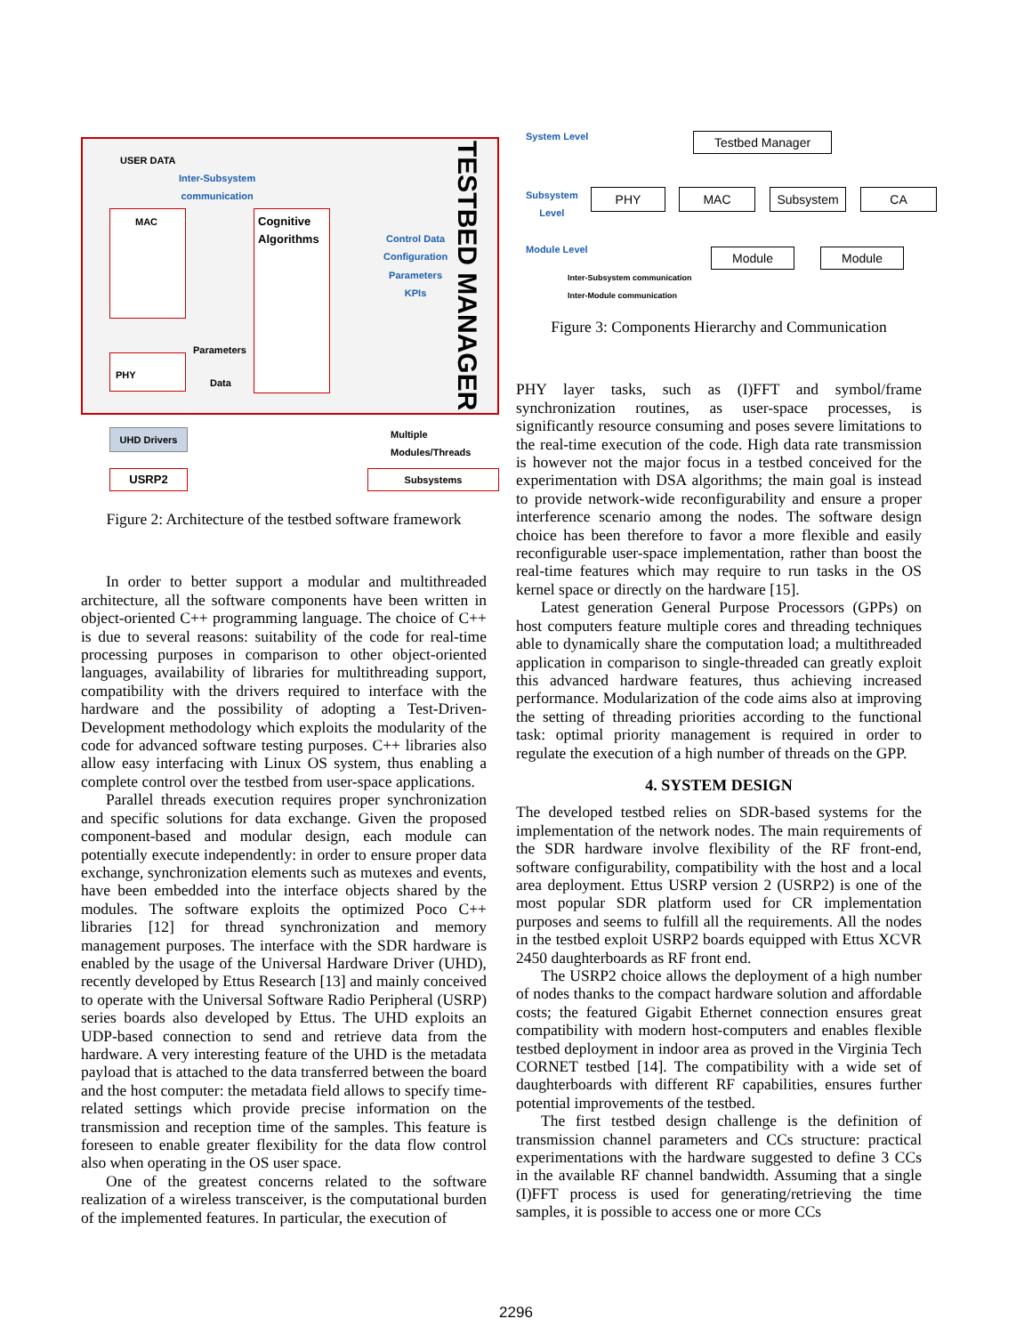USER DATA
Inter-Subsystem
communication
MAC
Cognitive Algorithms
Control Data
Configuration
Parameters
KPIs
TESTBED MANAGER
Parameters
PHY
Data
UHD Drivers
Multiple
Modules/Threads
USRP2 Subsystems
Figure 2: Architecture of the testbed software framework
In order to better support a modular and multithreaded architecture, all the software components have been written in object-oriented C++ programming language. The choice of C++ is due to several reasons: suitability of the code for real-time processing purposes in comparison to other object-oriented languages, availability of libraries for multithreading support, compatibility with the drivers required to interface with the hardware and the possibility of adopting a Test-Driven-Development methodology which exploits the modularity of the code for advanced software testing purposes. C++ libraries also allow easy interfacing with Linux OS system, thus enabling a complete control over the testbed from user-space applications.
Parallel threads execution requires proper synchronization and specific solutions for data exchange. Given the proposed component-based and modular design, each module can potentially execute independently: in order to ensure proper data exchange, synchronization elements such as mutexes and events, have been embedded into the interface objects shared by the modules. The software exploits the optimized Poco C++ libraries [12] for thread synchronization and memory management purposes. The interface with the SDR hardware is enabled by the usage of the Universal Hardware Driver (UHD), recently developed by Ettus Research [13] and mainly conceived to operate with the Universal Software Radio Peripheral (USRP) series boards also developed by Ettus. The UHD exploits an UDP-based connection to send and retrieve data from the hardware. A very interesting feature of the UHD is the metadata payload that is attached to the data transferred between the board and the host computer: the metadata field allows to specify time-related settings which provide precise information on the transmission and reception time of the samples. This feature is foreseen to enable greater flexibility for the data flow control also when operating in the OS user space.
One of the greatest concerns related to the software realization of a wireless transceiver, is the computational burden of the implemented features. In particular, the execution of
System Level Testbed Manager
Subsystem
Level
PHY MAC Subsystem CA
Module Level
Module Module
Inter-Subsystem communication
Inter-Module communication
Figure 3: Components Hierarchy and Communication
PHY layer tasks, such as (I)FFT and symbol/frame synchronization routines, as user-space processes, is significantly resource consuming and poses severe limitations to the real-time execution of the code. High data rate transmission is however not the major focus in a testbed conceived for the experimentation with DSA algorithms; the main goal is instead to provide network-wide reconfigurability and ensure a proper interference scenario among the nodes. The software design choice has been therefore to favor a more flexible and easily reconfigurable user-space implementation, rather than boost the real-time features which may require to run tasks in the OS kernel space or directly on the hardware [15].
Latest generation General Purpose Processors (GPPs) on host computers feature multiple cores and threading techniques able to dynamically share the computation load; a multithreaded application in comparison to single-threaded can greatly exploit this advanced hardware features, thus achieving increased performance. Modularization of the code aims also at improving the setting of threading priorities according to the functional task: optimal priority management is required in order to regulate the execution of a high number of threads on the GPP.
4. SYSTEM DESIGN
The developed testbed relies on SDR-based systems for the implementation of the network nodes. The main requirements of the SDR hardware involve flexibility of the RF front-end, software configurability, compatibility with the host and a local area deployment. Ettus USRP version 2 (USRP2) is one of the most popular SDR platform used for CR implementation purposes and seems to fulfill all the requirements. All the nodes in the testbed exploit USRP2 boards equipped with Ettus XCVR 2450 daughterboards as RF front end.
The USRP2 choice allows the deployment of a high number of nodes thanks to the compact hardware solution and affordable costs; the featured Gigabit Ethernet connection ensures great compatibility with modern host-computers and enables flexible testbed deployment in indoor area as proved in the Virginia Tech CORNET testbed [14]. The compatibility with a wide set of daughterboards with different RF capabilities, ensures further potential improvements of the testbed.
The first testbed design challenge is the definition of transmission channel parameters and CCs structure: practical experimentations with the hardware suggested to define 3 CCs in the available RF channel bandwidth. Assuming that a single (I)FFT process is used for generating/retrieving the time samples, it is possible to access one or more CCs
2296